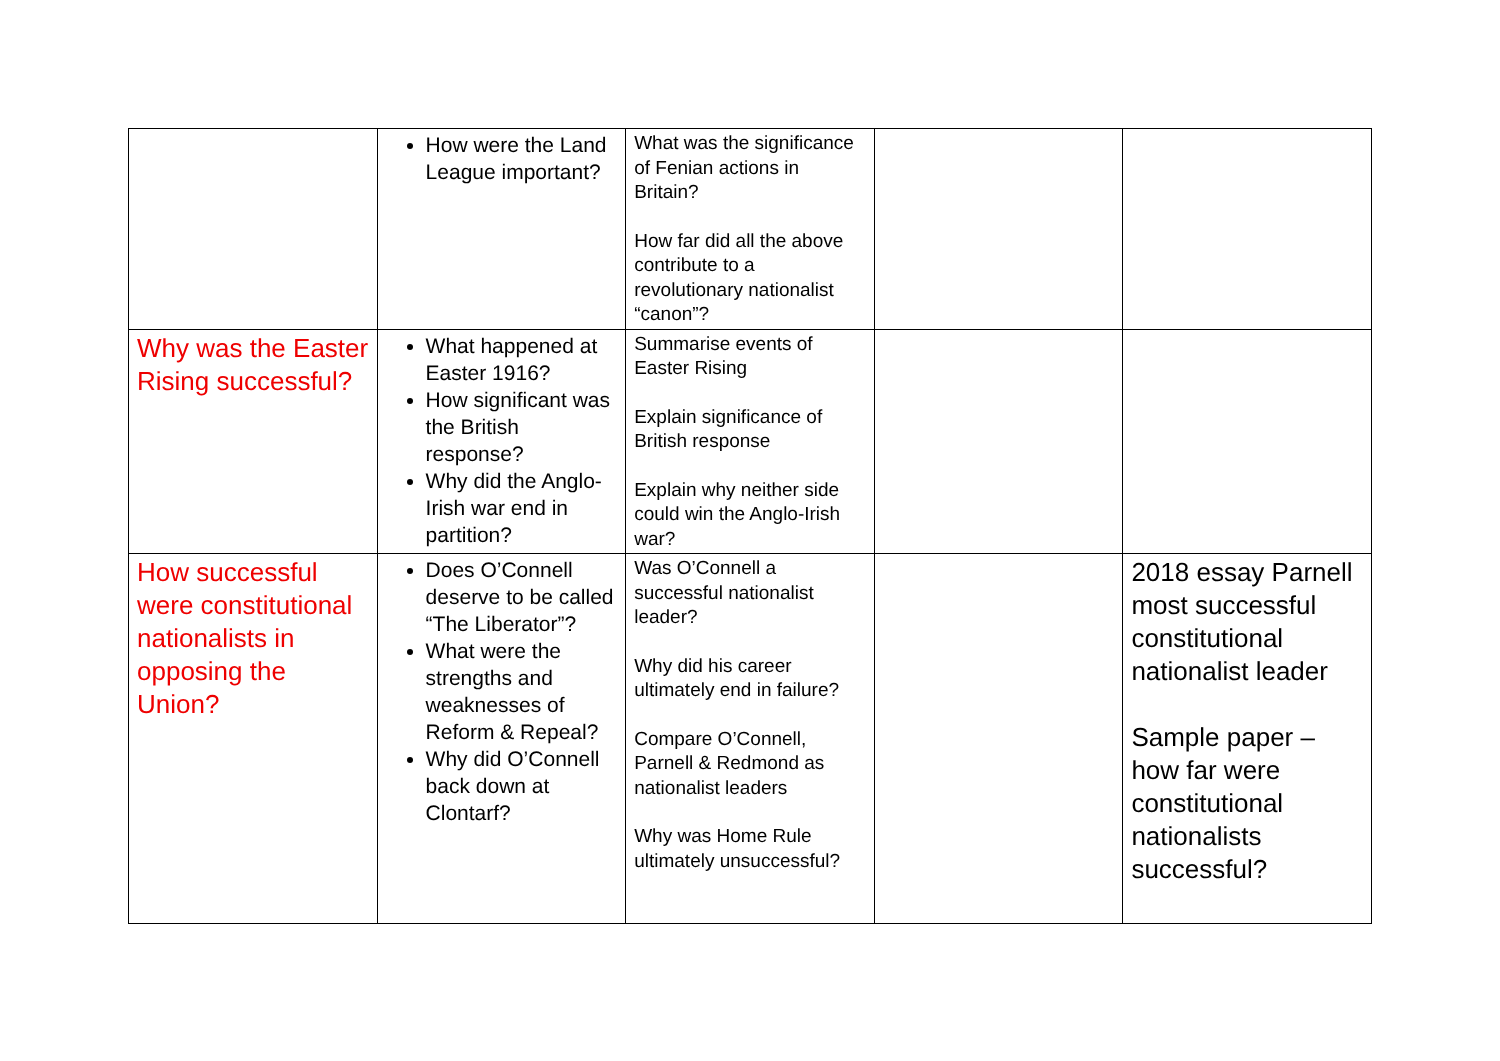| | How were the Land League important? | What was the significance of Fenian actions in Britain? How far did all the above contribute to a revolutionary nationalist “canon”? | | |
| Why was the Easter Rising successful? | What happened at Easter 1916? How significant was the British response? Why did the Anglo-Irish war end in partition? | Summarise events of Easter Rising Explain significance of British response Explain why neither side could win the Anglo-Irish war? | | |
| How successful were constitutional nationalists in opposing the Union? | Does O’Connell deserve to be called “The Liberator”? What were the strengths and weaknesses of Reform & Repeal? Why did O’Connell back down at Clontarf? | Was O’Connell a successful nationalist leader? Why did his career ultimately end in failure? Compare O’Connell, Parnell & Redmond as nationalist leaders Why was Home Rule ultimately unsuccessful? | | 2018 essay Parnell most successful constitutional nationalist leader Sample paper – how far were constitutional nationalists successful? |